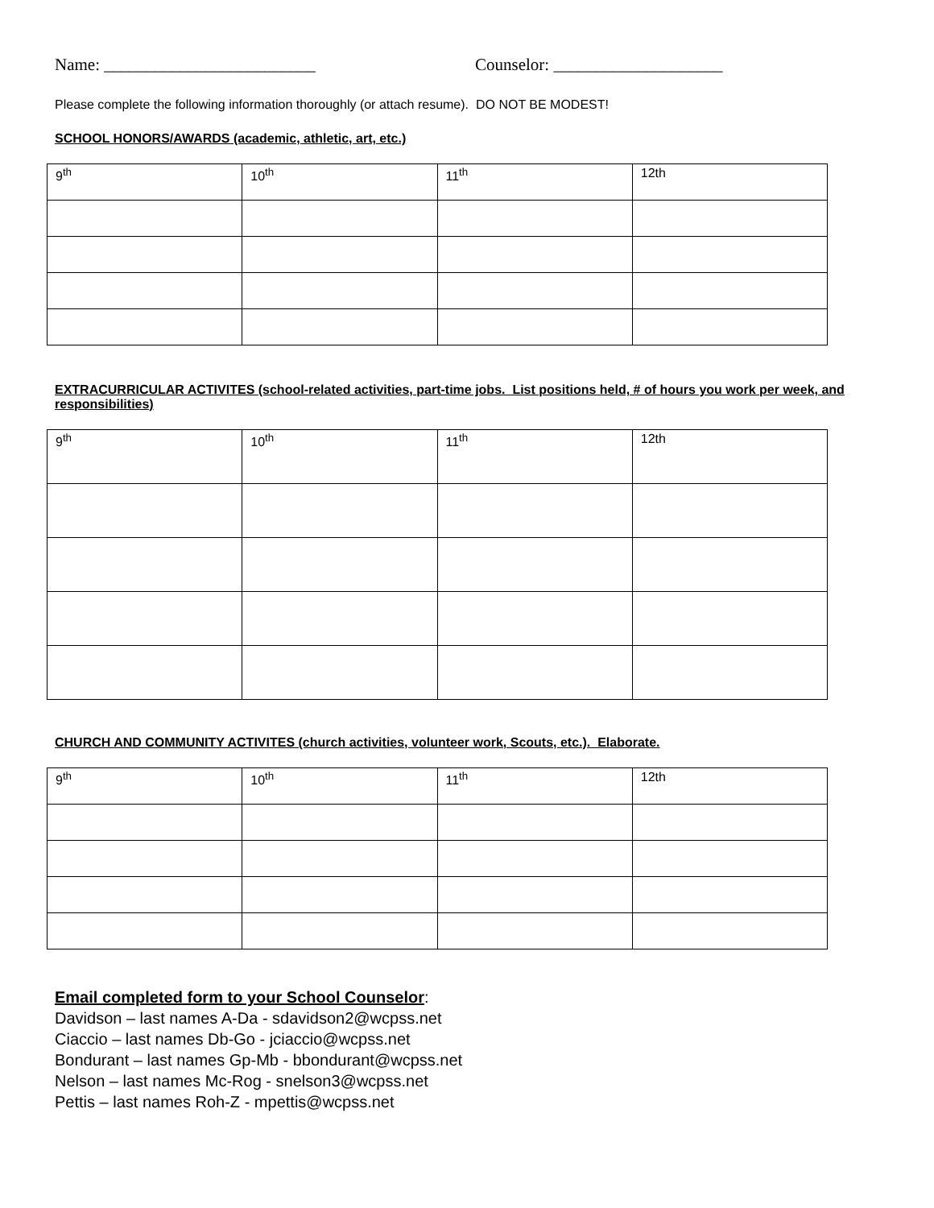Name: _________________________ Counselor: ____________________
Please complete the following information thoroughly (or attach resume). DO NOT BE MODEST!
SCHOOL HONORS/AWARDS (academic, athletic, art, etc.)
| 9<sup>th</sup> | 10<sup>th</sup> | 11<sup>th</sup> | 12th |
EXTRACURRICULAR ACTIVITES (school-related activities, part-time jobs. List positions held, # of hours you work per week, and responsibilities)
| 9<sup>th</sup> | 10<sup>th</sup> | 11<sup>th</sup> | 12th |
CHURCH AND COMMUNITY ACTIVITES (church activities, volunteer work, Scouts, etc.). Elaborate.
| 9<sup>th</sup> | 10<sup>th</sup> | 11<sup>th</sup> | 12th |
Email completed form to your School Counselor:
Davidson – last names A-Da - sdavidson2@wcpss.net
Ciaccio – last names Db-Go - jciaccio@wcpss.net
Bondurant – last names Gp-Mb - bbondurant@wcpss.net
Nelson – last names Mc-Rog - snelson3@wcpss.net
Pettis – last names Roh-Z - mpettis@wcpss.net